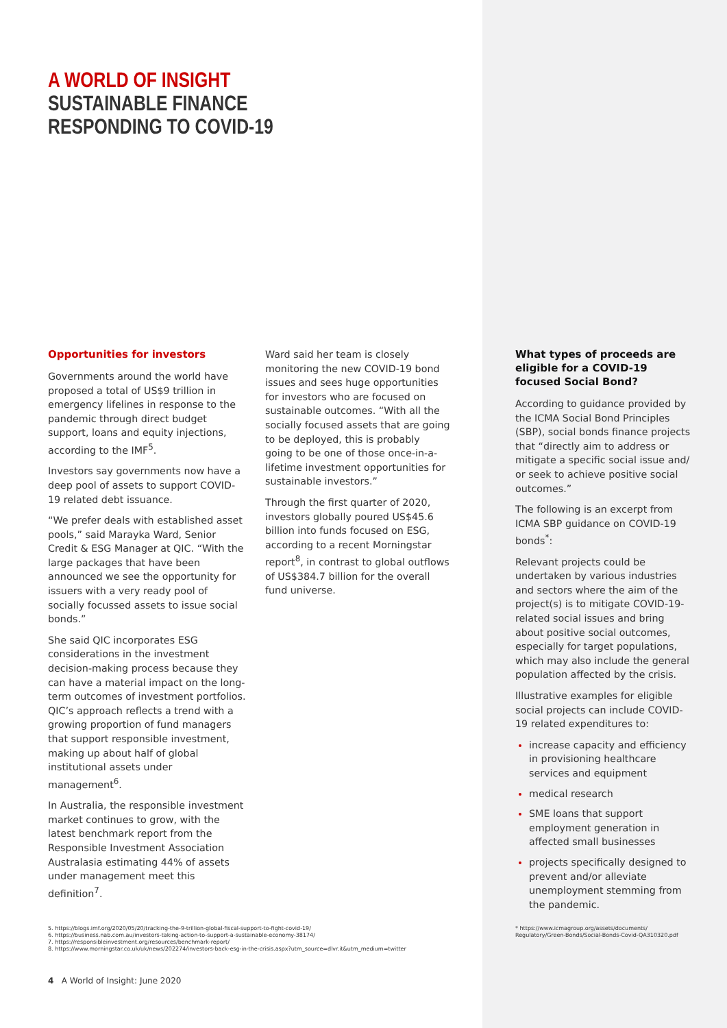A WORLD OF INSIGHT
SUSTAINABLE FINANCE
RESPONDING TO COVID-19
Opportunities for investors
Governments around the world have proposed a total of US$9 trillion in emergency lifelines in response to the pandemic through direct budget support, loans and equity injections, according to the IMF<sup>5</sup>.
Investors say governments now have a deep pool of assets to support COVID-19 related debt issuance.
“We prefer deals with established asset pools,” said Marayka Ward, Senior Credit & ESG Manager at QIC. “With the large packages that have been announced we see the opportunity for issuers with a very ready pool of socially focussed assets to issue social bonds.”
She said QIC incorporates ESG considerations in the investment decision-making process because they can have a material impact on the long-term outcomes of investment portfolios. QIC’s approach reflects a trend with a growing proportion of fund managers that support responsible investment, making up about half of global institutional assets under management<sup>6</sup>.
In Australia, the responsible investment market continues to grow, with the latest benchmark report from the Responsible Investment Association Australasia estimating 44% of assets under management meet this definition<sup>7</sup>.
Ward said her team is closely monitoring the new COVID-19 bond issues and sees huge opportunities for investors who are focused on sustainable outcomes. “With all the socially focused assets that are going to be deployed, this is probably going to be one of those once-in-a-lifetime investment opportunities for sustainable investors.”
Through the first quarter of 2020, investors globally poured US$45.6 billion into funds focused on ESG, according to a recent Morningstar report<sup>8</sup>, in contrast to global outflows of US$384.7 billion for the overall fund universe.
What types of proceeds are eligible for a COVID-19 focused Social Bond?
According to guidance provided by the ICMA Social Bond Principles (SBP), social bonds finance projects that “directly aim to address or mitigate a specific social issue and/ or seek to achieve positive social outcomes.”
The following is an excerpt from ICMA SBP guidance on COVID-19 bonds<sup>*</sup>:
Relevant projects could be undertaken by various industries and sectors where the aim of the project(s) is to mitigate COVID-19-related social issues and bring about positive social outcomes, especially for target populations, which may also include the general population affected by the crisis.
Illustrative examples for eligible social projects can include COVID-19 related expenditures to:
increase capacity and efficiency in provisioning healthcare services and equipment
medical research
SME loans that support employment generation in affected small businesses
projects specifically designed to prevent and/or alleviate unemployment stemming from the pandemic.
5. https://blogs.imf.org/2020/05/20/tracking-the-9-trillion-global-fiscal-support-to-fight-covid-19/
6. https://business.nab.com.au/investors-taking-action-to-support-a-sustainable-economy-38174/
7. https://responsibleinvestment.org/resources/benchmark-report/
8. https://www.morningstar.co.uk/uk/news/202274/investors-back-esg-in-the-crisis.aspx?utm_source=dlvr.it&utm_medium=twitter
* https://www.icmagroup.org/assets/documents/
Regulatory/Green-Bonds/Social-Bonds-Covid-QA310320.pdf
4 A World of Insight: June 2020